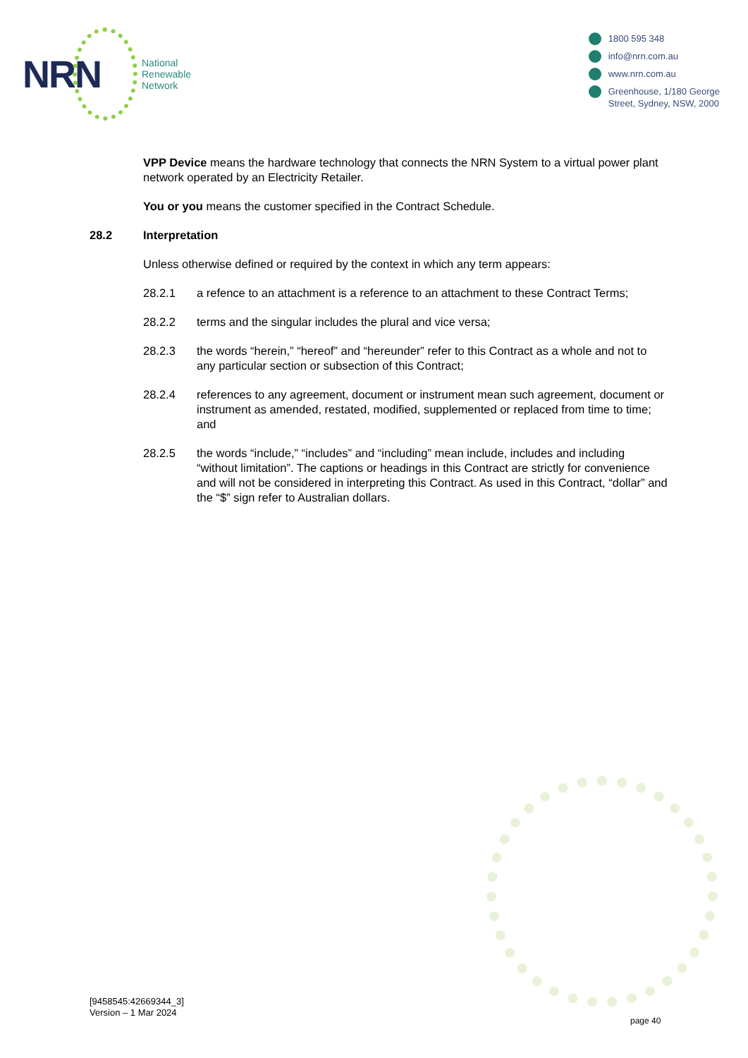NRN
National
Renewable
Network
1800 595 348
info@nrn.com.au
www.nrn.com.au
Greenhouse, 1/180 George
Street, Sydney, NSW, 2000
VPP Device means the hardware technology that connects the NRN System to a virtual power plant network operated by an Electricity Retailer.
You or you means the customer specified in the Contract Schedule.
28.2 Interpretation
Unless otherwise defined or required by the context in which any term appears:
28.2.1 a refence to an attachment is a reference to an attachment to these Contract Terms;
28.2.2 terms and the singular includes the plural and vice versa;
28.2.3 the words “herein,” “hereof” and “hereunder” refer to this Contract as a whole and not to any particular section or subsection of this Contract;
28.2.4 references to any agreement, document or instrument mean such agreement, document or instrument as amended, restated, modified, supplemented or replaced from time to time; and
28.2.5 the words “include,” “includes” and “including” mean include, includes and including “without limitation”. The captions or headings in this Contract are strictly for convenience and will not be considered in interpreting this Contract. As used in this Contract, “dollar” and the “$” sign refer to Australian dollars.
[9458545:42669344_3]
Version – 1 Mar 2024
page 40